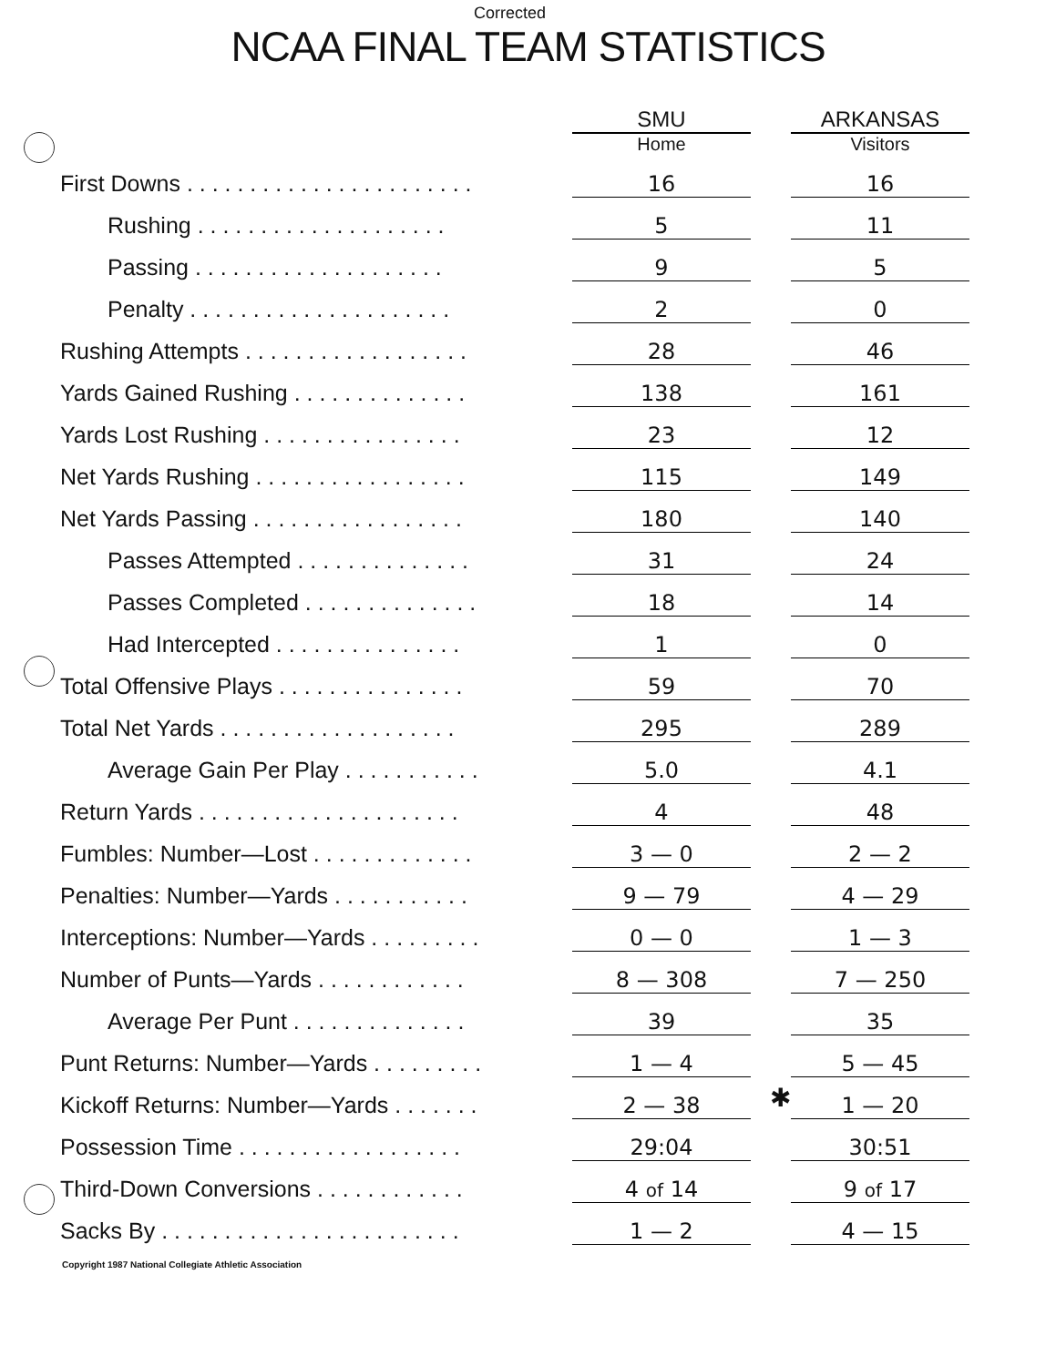Corrected
NCAA FINAL TEAM STATISTICS
| | SMU Home | | ARKANSAS Visitors |
| --- | --- | --- | --- |
| First Downs . . . . . . . . . . . . . . . . . . . . . . . | 16 | | 16 |
| Rushing . . . . . . . . . . . . . . . . . . . . | 5 | | 11 |
| Passing . . . . . . . . . . . . . . . . . . . . | 9 | | 5 |
| Penalty . . . . . . . . . . . . . . . . . . . . . | 2 | | 0 |
| Rushing Attempts . . . . . . . . . . . . . . . . . . | 28 | | 46 |
| Yards Gained Rushing . . . . . . . . . . . . . . | 138 | | 161 |
| Yards Lost Rushing . . . . . . . . . . . . . . . . | 23 | | 12 |
| Net Yards Rushing . . . . . . . . . . . . . . . . . | 115 | | 149 |
| Net Yards Passing . . . . . . . . . . . . . . . . . | 180 | | 140 |
| Passes Attempted . . . . . . . . . . . . . . | 31 | | 24 |
| Passes Completed . . . . . . . . . . . . . . | 18 | | 14 |
| Had Intercepted . . . . . . . . . . . . . . . | 1 | | 0 |
| Total Offensive Plays . . . . . . . . . . . . . . . | 59 | | 70 |
| Total Net Yards . . . . . . . . . . . . . . . . . . . | 295 | | 289 |
| Average Gain Per Play . . . . . . . . . . . | 5.0 | | 4.1 |
| Return Yards . . . . . . . . . . . . . . . . . . . . . | 4 | | 48 |
| Fumbles: Number—Lost . . . . . . . . . . . . . | 3 — 0 | | 2 — 2 |
| Penalties: Number—Yards . . . . . . . . . . . | 9 — 79 | | 4 — 29 |
| Interceptions: Number—Yards . . . . . . . . . | 0 — 0 | | 1 — 3 |
| Number of Punts—Yards . . . . . . . . . . . . | 8 — 308 | | 7 — 250 |
| Average Per Punt . . . . . . . . . . . . . . | 39 | | 35 |
| Punt Returns: Number—Yards . . . . . . . . . | 1 — 4 | | 5 — 45 |
| Kickoff Returns: Number—Yards . . . . . . . | 2 — 38 | ✱ | 1 — 20 |
| Possession Time . . . . . . . . . . . . . . . . . . | 29:04 | | 30:51 |
| Third-Down Conversions . . . . . . . . . . . . | 4 of 14 | | 9 of 17 |
| Sacks By . . . . . . . . . . . . . . . . . . . . . . . . | 1 — 2 | | 4 — 15 |
Copyright 1987 National Collegiate Athletic Association